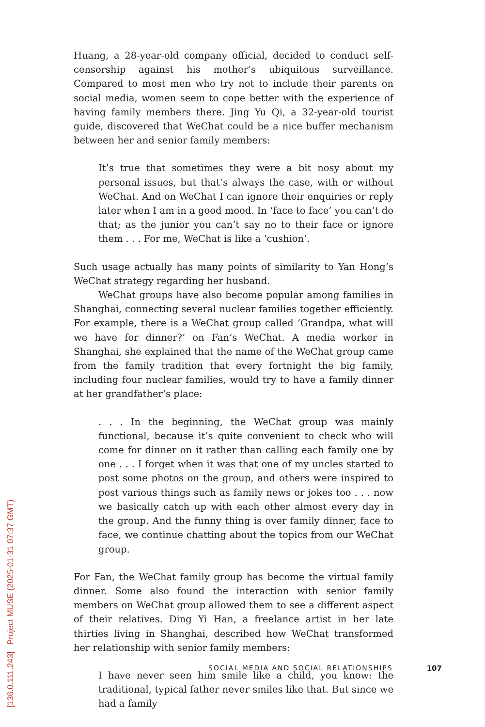Huang, a 28-year-old company official, decided to conduct self-censorship against his mother’s ubiquitous surveillance. Compared to most men who try not to include their parents on social media, women seem to cope better with the experience of having family members there. Jing Yu Qi, a 32-year-old tourist guide, discovered that WeChat could be a nice buffer mechanism between her and senior family members:
It’s true that sometimes they were a bit nosy about my personal issues, but that’s always the case, with or without WeChat. And on WeChat I can ignore their enquiries or reply later when I am in a good mood. In ‘face to face’ you can’t do that; as the junior you can’t say no to their face or ignore them . . . For me, WeChat is like a ‘cushion’.
Such usage actually has many points of similarity to Yan Hong’s WeChat strategy regarding her husband.
WeChat groups have also become popular among families in Shanghai, connecting several nuclear families together efficiently. For example, there is a WeChat group called ‘Grandpa, what will we have for dinner?’ on Fan’s WeChat. A media worker in Shanghai, she explained that the name of the WeChat group came from the family tradition that every fortnight the big family, including four nuclear families, would try to have a family dinner at her grandfather’s place:
. . . In the beginning, the WeChat group was mainly functional, because it’s quite convenient to check who will come for dinner on it rather than calling each family one by one . . . I forget when it was that one of my uncles started to post some photos on the group, and others were inspired to post various things such as family news or jokes too . . . now we basically catch up with each other almost every day in the group. And the funny thing is over family dinner, face to face, we continue chatting about the topics from our WeChat group.
For Fan, the WeChat family group has become the virtual family dinner. Some also found the interaction with senior family members on WeChat group allowed them to see a different aspect of their relatives. Ding Yi Han, a freelance artist in her late thirties living in Shanghai, described how WeChat transformed her relationship with senior family members:
I have never seen him smile like a child, you know: the traditional, typical father never smiles like that. But since we had a family
SOCIAL MEDIA AND SOCIAL RELATIONSHIPS 107
[136.0.111.243] Project MUSE (2025-01-31 07:37 GMT)